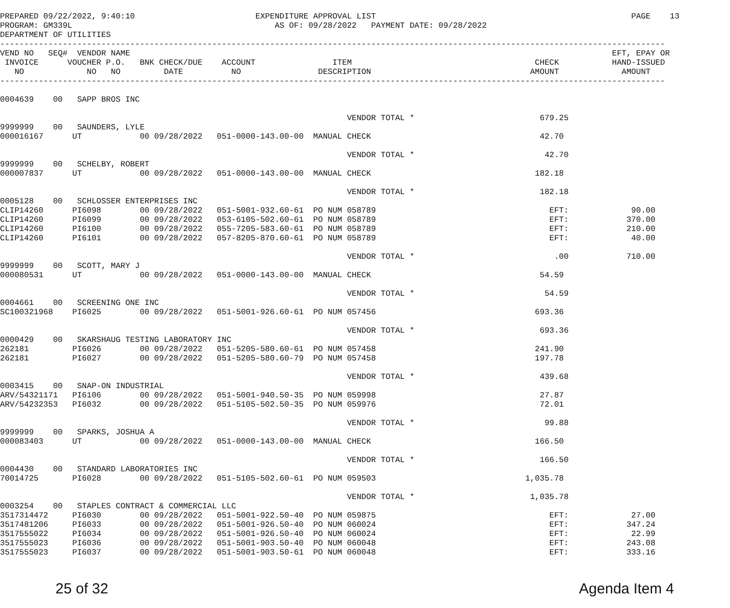PREPARED 09/22/2022, 9:40:10                         EXPENDITURE APPROVAL LIST                                                     PAGE    13
PROGRAM: GM339L                                          AS OF: 09/28/2022   PAYMENT DATE: 09/28/2022
DEPARTMENT OF UTILITIES
------------------------------------------------------------------------------------------------------------------------------------------
VEND NO   SEQ#  VENDOR NAME                                                                                                    EFT, EPAY OR
 INVOICE      VOUCHER P.O.   BNK CHECK/DUE    ACCOUNT                ITEM                                      CHECK           HAND-ISSUED
   NO             NO   NO         DATE          NO                DESCRIPTION                                 AMOUNT             AMOUNT
------------------------------------------------------------------------------------------------------------------------------------------

0004639    00   SAPP BROS INC

                                                                        VENDOR TOTAL *                          679.25
9999999    00   SAUNDERS, LYLE
000016167      UT            00 09/28/2022   051-0000-143.00-00  MANUAL CHECK                                   42.70

                                                                        VENDOR TOTAL *                           42.70
9999999    00   SCHELBY, ROBERT
000007837      UT            00 09/28/2022   051-0000-143.00-00  MANUAL CHECK                                  182.18

                                                                        VENDOR TOTAL *                          182.18
0005128    00   SCHLOSSER ENTERPRISES INC
CLIP14260      PI6098        00 09/28/2022   051-5001-932.60-61  PO NUM 058789                                    EFT:             90.00
CLIP14260      PI6099        00 09/28/2022   053-6105-502.60-61  PO NUM 058789                                    EFT:            370.00
CLIP14260      PI6100        00 09/28/2022   055-7205-583.60-61  PO NUM 058789                                    EFT:            210.00
CLIP14260      PI6101        00 09/28/2022   057-8205-870.60-61  PO NUM 058789                                    EFT:             40.00

                                                                        VENDOR TOTAL *                             .00            710.00
9999999    00   SCOTT, MARY J
000080531      UT            00 09/28/2022   051-0000-143.00-00  MANUAL CHECK                                   54.59

                                                                        VENDOR TOTAL *                           54.59
0004661    00   SCREENING ONE INC
SC100321968    PI6025        00 09/28/2022   051-5001-926.60-61  PO NUM 057456                                 693.36

                                                                        VENDOR TOTAL *                          693.36
0000429    00   SKARSHAUG TESTING LABORATORY INC
262181         PI6026        00 09/28/2022   051-5205-580.60-61  PO NUM 057458                                 241.90
262181         PI6027        00 09/28/2022   051-5205-580.60-79  PO NUM 057458                                 197.78

                                                                        VENDOR TOTAL *                          439.68
0003415    00   SNAP-ON INDUSTRIAL
ARV/54321171   PI6106        00 09/28/2022   051-5001-940.50-35  PO NUM 059998                                  27.87
ARV/54232353   PI6032        00 09/28/2022   051-5105-502.50-35  PO NUM 059976                                  72.01

                                                                        VENDOR TOTAL *                           99.88
9999999    00   SPARKS, JOSHUA A
000083403      UT            00 09/28/2022   051-0000-143.00-00  MANUAL CHECK                                  166.50

                                                                        VENDOR TOTAL *                          166.50
0004430    00   STANDARD LABORATORIES INC
70014725       PI6028        00 09/28/2022   051-5105-502.60-61  PO NUM 059503                               1,035.78

                                                                        VENDOR TOTAL *                        1,035.78
0003254    00   STAPLES CONTRACT & COMMERCIAL LLC
3517314472     PI6030        00 09/28/2022   051-5001-922.50-40  PO NUM 059875                                    EFT:             27.00
3517481206     PI6033        00 09/28/2022   051-5001-926.50-40  PO NUM 060024                                    EFT:            347.24
3517555022     PI6034        00 09/28/2022   051-5001-926.50-40  PO NUM 060024                                    EFT:             22.99
3517555023     PI6036        00 09/28/2022   051-5001-903.50-40  PO NUM 060048                                    EFT:            243.08
3517555023     PI6037        00 09/28/2022   051-5001-903.50-61  PO NUM 060048                                    EFT:            333.16
25 of 32 Agenda Item 4